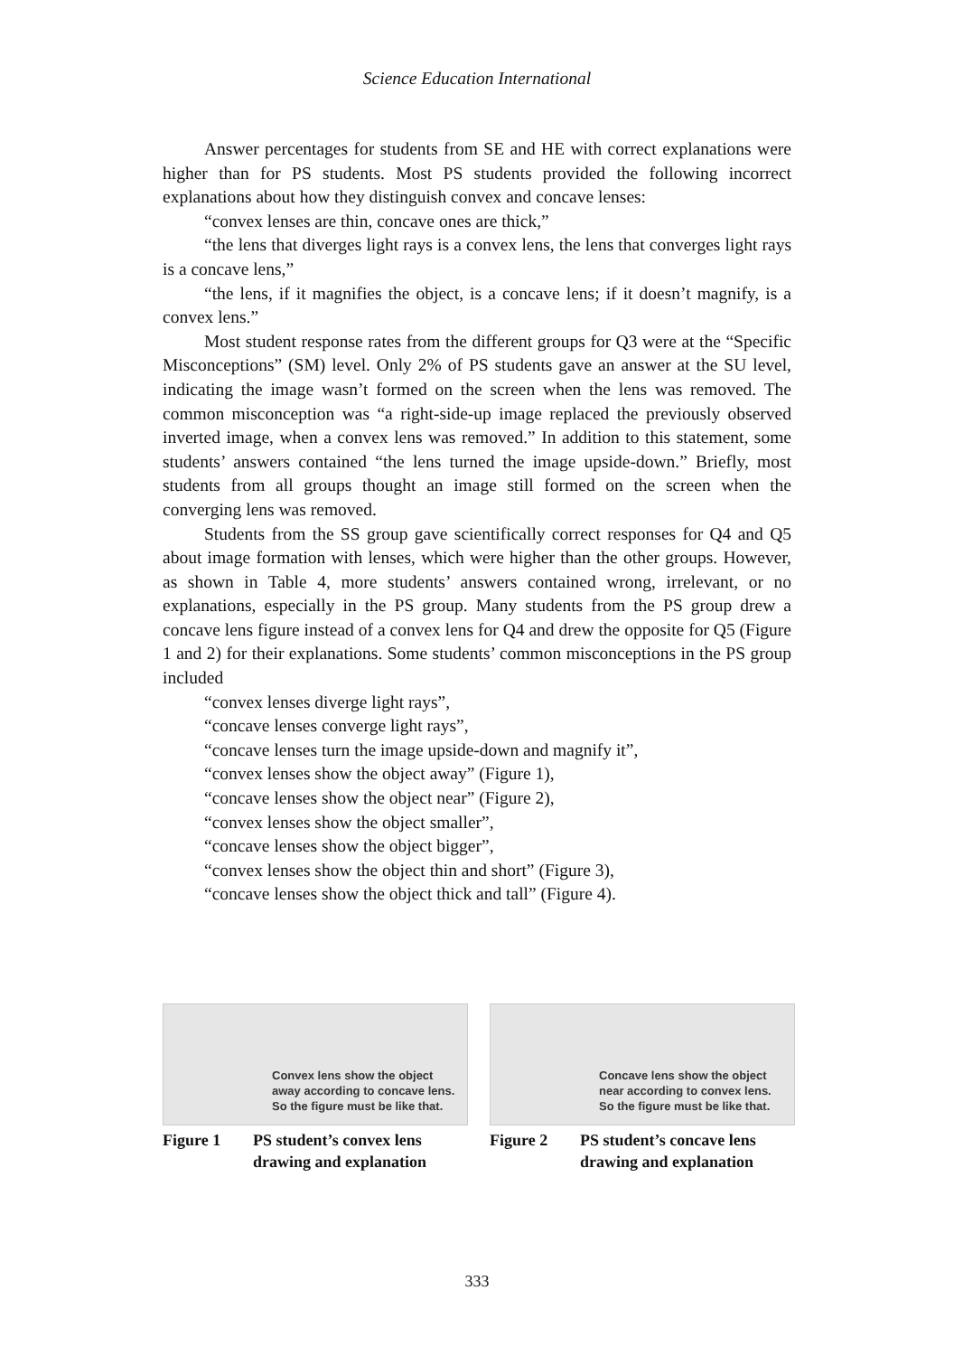Science Education International
Answer percentages for students from SE and HE with correct explanations were higher than for PS students. Most PS students provided the following incorrect explanations about how they distinguish convex and concave lenses:
“convex lenses are thin, concave ones are thick,”
“the lens that diverges light rays is a convex lens, the lens that converges light rays is a concave lens,”
“the lens, if it magnifies the object, is a concave lens; if it doesn’t magnify, is a convex lens.”
Most student response rates from the different groups for Q3 were at the “Specific Misconceptions” (SM) level. Only 2% of PS students gave an answer at the SU level, indicating the image wasn’t formed on the screen when the lens was removed. The common misconception was “a right-side-up image replaced the previously observed inverted image, when a convex lens was removed.” In addition to this statement, some students’ answers contained “the lens turned the image upside-down.” Briefly, most students from all groups thought an image still formed on the screen when the converging lens was removed.
Students from the SS group gave scientifically correct responses for Q4 and Q5 about image formation with lenses, which were higher than the other groups. However, as shown in Table 4, more students’ answers contained wrong, irrelevant, or no explanations, especially in the PS group. Many students from the PS group drew a concave lens figure instead of a convex lens for Q4 and drew the opposite for Q5 (Figure 1 and 2) for their explanations. Some students’ common misconceptions in the PS group included
“convex lenses diverge light rays”,
“concave lenses converge light rays”,
“concave lenses turn the image upside-down and magnify it”,
“convex lenses show the object away” (Figure 1),
“concave lenses show the object near” (Figure 2),
“convex lenses show the object smaller”,
“concave lenses show the object bigger”,
“convex lenses show the object thin and short” (Figure 3),
“concave lenses show the object thick and tall” (Figure 4).
Convex lens show the object away according to concave lens. So the figure must be like that.
Figure 1 PS student’s convex lens drawing and explanation
Concave lens show the object near according to convex lens. So the figure must be like that.
Figure 2 PS student’s concave lens drawing and explanation
333